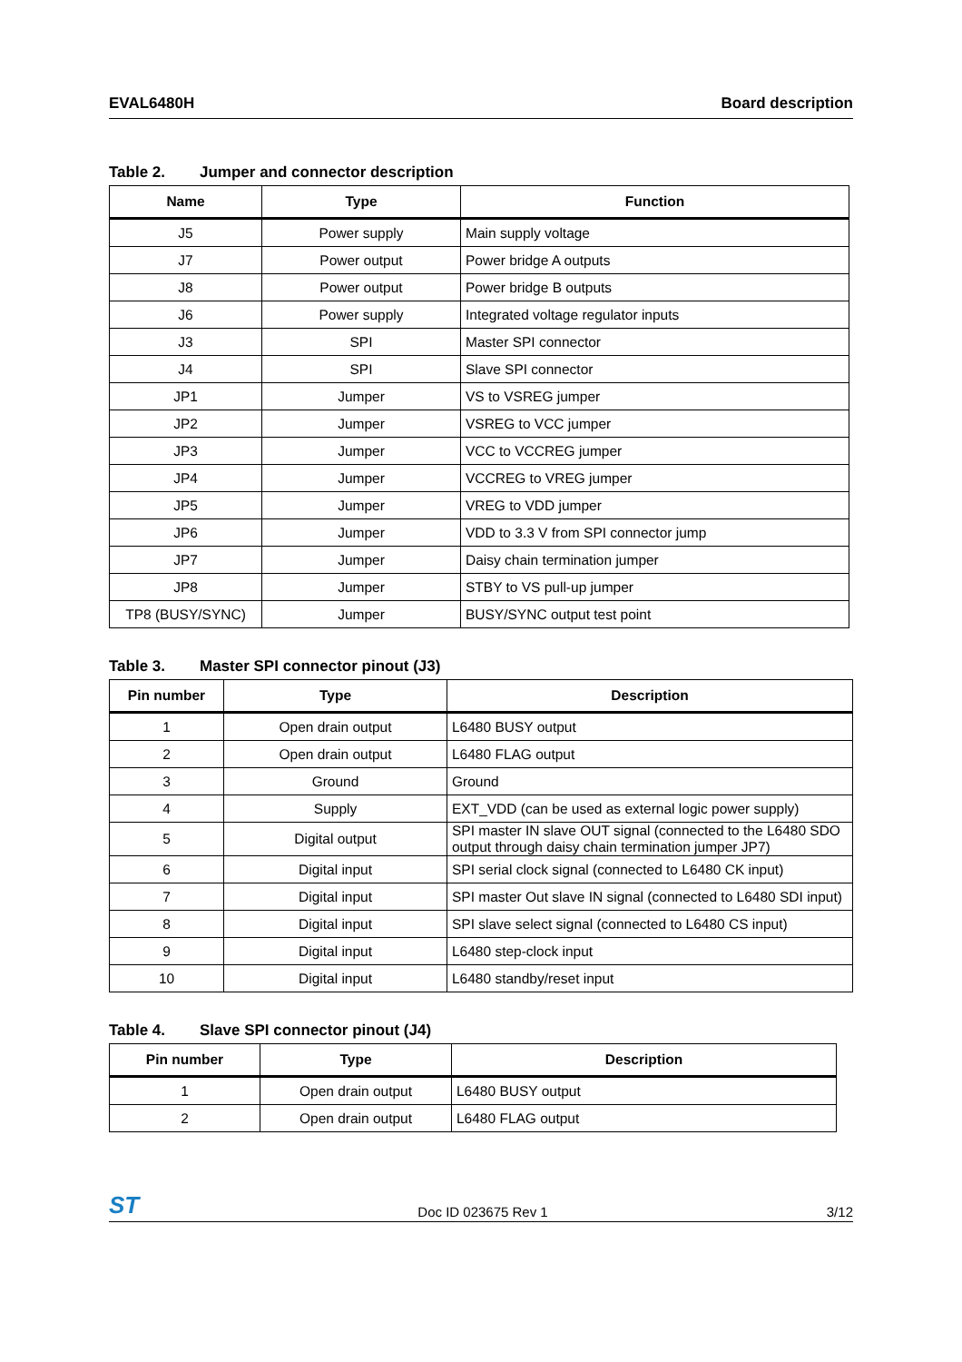EVAL6480H Board description
Table 2. Jumper and connector description
| Name | Type | Function |
| --- | --- | --- |
| J5 | Power supply | Main supply voltage |
| J7 | Power output | Power bridge A outputs |
| J8 | Power output | Power bridge B outputs |
| J6 | Power supply | Integrated voltage regulator inputs |
| J3 | SPI | Master SPI connector |
| J4 | SPI | Slave SPI connector |
| JP1 | Jumper | VS to VSREG jumper |
| JP2 | Jumper | VSREG to VCC jumper |
| JP3 | Jumper | VCC to VCCREG jumper |
| JP4 | Jumper | VCCREG to VREG jumper |
| JP5 | Jumper | VREG to VDD jumper |
| JP6 | Jumper | VDD to 3.3 V from SPI connector jump |
| JP7 | Jumper | Daisy chain termination jumper |
| JP8 | Jumper | STBY to VS pull-up jumper |
| TP8 (BUSY/SYNC) | Jumper | BUSY/SYNC output test point |
Table 3. Master SPI connector pinout (J3)
| Pin number | Type | Description |
| --- | --- | --- |
| 1 | Open drain output | L6480 BUSY output |
| 2 | Open drain output | L6480 FLAG output |
| 3 | Ground | Ground |
| 4 | Supply | EXT_VDD (can be used as external logic power supply) |
| 5 | Digital output | SPI master IN slave OUT signal (connected to the L6480 SDO output through daisy chain termination jumper JP7) |
| 6 | Digital input | SPI serial clock signal (connected to L6480 CK input) |
| 7 | Digital input | SPI master Out slave IN signal (connected to L6480 SDI input) |
| 8 | Digital input | SPI slave select signal (connected to L6480 CS input) |
| 9 | Digital input | L6480 step-clock input |
| 10 | Digital input | L6480 standby/reset input |
Table 4. Slave SPI connector pinout (J4)
| Pin number | Type | Description |
| --- | --- | --- |
| 1 | Open drain output | L6480 BUSY output |
| 2 | Open drain output | L6480 FLAG output |
ST Doc ID 023675 Rev 1 3/12